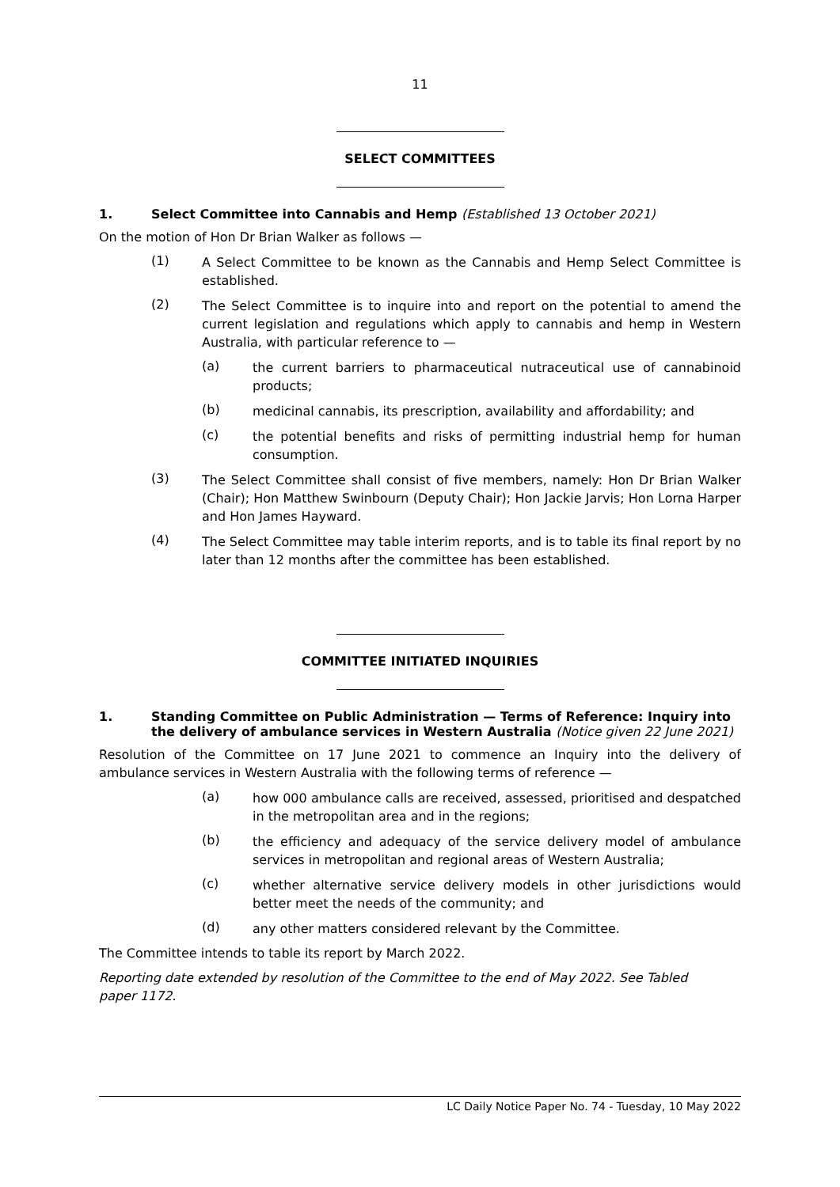11
SELECT COMMITTEES
1. Select Committee into Cannabis and Hemp (Established 13 October 2021)
On the motion of Hon Dr Brian Walker as follows —
(1)
A Select Committee to be known as the Cannabis and Hemp Select Committee is established.
(2)
The Select Committee is to inquire into and report on the potential to amend the current legislation and regulations which apply to cannabis and hemp in Western Australia, with particular reference to —
(a)
the current barriers to pharmaceutical nutraceutical use of cannabinoid products;
(b)
medicinal cannabis, its prescription, availability and affordability; and
(c)
the potential benefits and risks of permitting industrial hemp for human consumption.
(3)
The Select Committee shall consist of five members, namely: Hon Dr Brian Walker (Chair); Hon Matthew Swinbourn (Deputy Chair); Hon Jackie Jarvis; Hon Lorna Harper and Hon James Hayward.
(4)
The Select Committee may table interim reports, and is to table its final report by no later than 12 months after the committee has been established.
COMMITTEE INITIATED INQUIRIES
1. Standing Committee on Public Administration — Terms of Reference: Inquiry into the delivery of ambulance services in Western Australia (Notice given 22 June 2021)
Resolution of the Committee on 17 June 2021 to commence an Inquiry into the delivery of ambulance services in Western Australia with the following terms of reference —
(a)
how 000 ambulance calls are received, assessed, prioritised and despatched in the metropolitan area and in the regions;
(b)
the efficiency and adequacy of the service delivery model of ambulance services in metropolitan and regional areas of Western Australia;
(c)
whether alternative service delivery models in other jurisdictions would better meet the needs of the community; and
(d)
any other matters considered relevant by the Committee.
The Committee intends to table its report by March 2022.
Reporting date extended by resolution of the Committee to the end of May 2022. See Tabled paper 1172.
LC Daily Notice Paper No. 74 - Tuesday, 10 May 2022